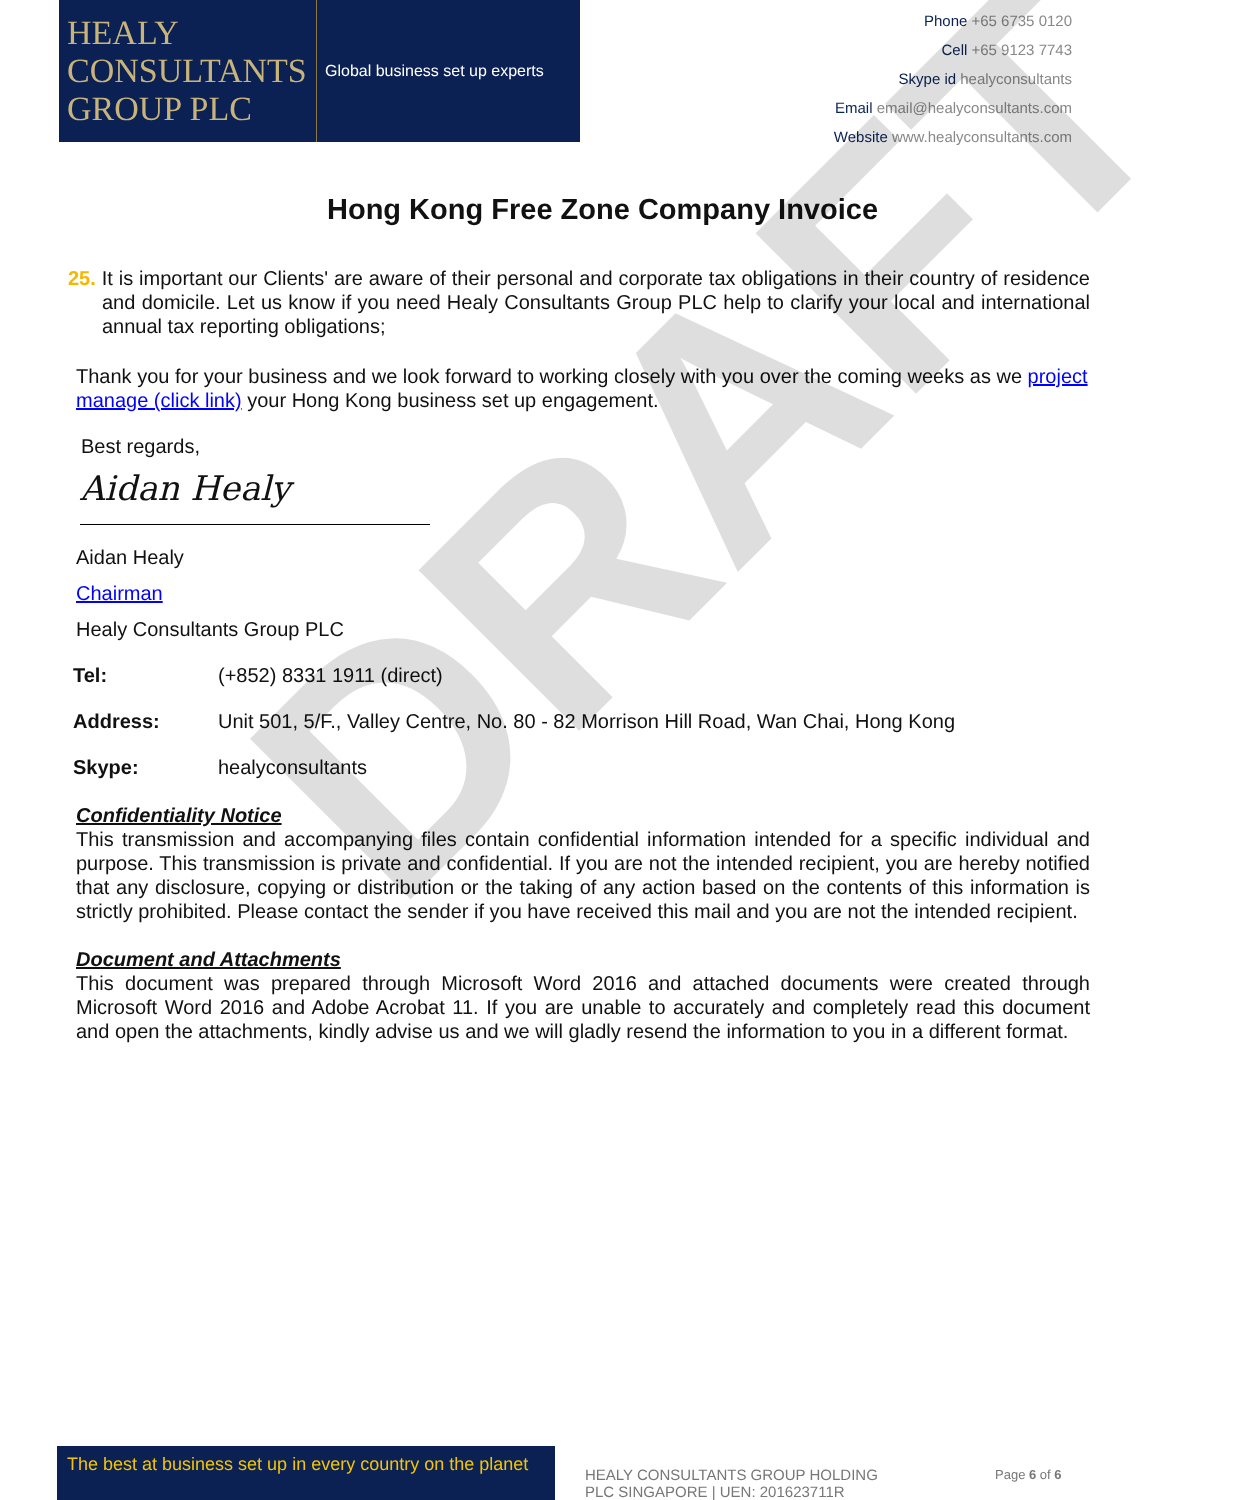HEALY
CONSULTANTS
GROUP PLC
Global business set up experts
Phone +65 6735 0120
Cell +65 9123 7743
Skype id healyconsultants
Email email@healyconsultants.com
Website www.healyconsultants.com
Hong Kong Free Zone Company Invoice
25. It is important our Clients' are aware of their personal and corporate tax obligations in their country of residence and domicile. Let us know if you need Healy Consultants Group PLC help to clarify your local and international annual tax reporting obligations;
Thank you for your business and we look forward to working closely with you over the coming weeks as we project manage (click link) your Hong Kong business set up engagement.
Best regards,
Aidan Healy
Aidan Healy
Chairman
Healy Consultants Group PLC
Tel: (+852) 8331 1911 (direct)
Address: Unit 501, 5/F., Valley Centre, No. 80 - 82 Morrison Hill Road, Wan Chai, Hong Kong
Skype: healyconsultants
Confidentiality Notice
This transmission and accompanying files contain confidential information intended for a specific individual and purpose. This transmission is private and confidential. If you are not the intended recipient, you are hereby notified that any disclosure, copying or distribution or the taking of any action based on the contents of this information is strictly prohibited. Please contact the sender if you have received this mail and you are not the intended recipient.
Document and Attachments
This document was prepared through Microsoft Word 2016 and attached documents were created through Microsoft Word 2016 and Adobe Acrobat 11. If you are unable to accurately and completely read this document and open the attachments, kindly advise us and we will gladly resend the information to you in a different format.
DRAFT
The best at business set up in every country on the planet
HEALY CONSULTANTS GROUP HOLDING PLC SINGAPORE | UEN: 201623711R
Page 6 of 6